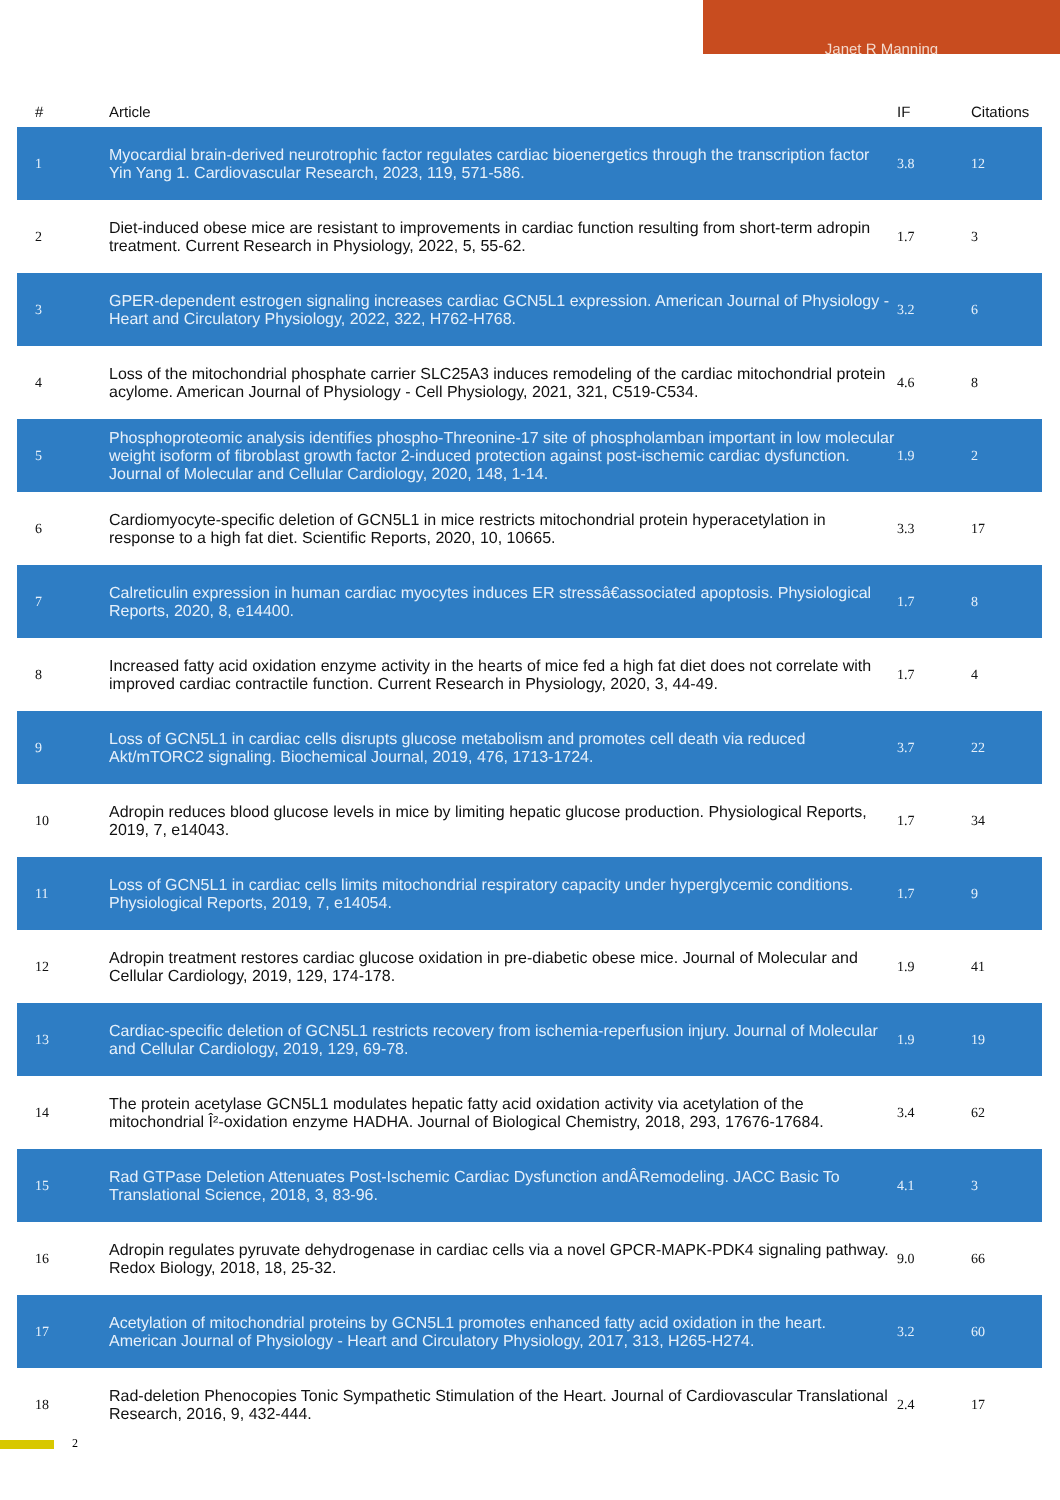Janet R Manning
| # | Article | IF | Citations |
| --- | --- | --- | --- |
| 1 | Myocardial brain-derived neurotrophic factor regulates cardiac bioenergetics through the transcription factor Yin Yang 1. Cardiovascular Research, 2023, 119, 571-586. | 3.8 | 12 |
| 2 | Diet-induced obese mice are resistant to improvements in cardiac function resulting from short-term adropin treatment. Current Research in Physiology, 2022, 5, 55-62. | 1.7 | 3 |
| 3 | GPER-dependent estrogen signaling increases cardiac GCN5L1 expression. American Journal of Physiology - Heart and Circulatory Physiology, 2022, 322, H762-H768. | 3.2 | 6 |
| 4 | Loss of the mitochondrial phosphate carrier SLC25A3 induces remodeling of the cardiac mitochondrial protein acylome. American Journal of Physiology - Cell Physiology, 2021, 321, C519-C534. | 4.6 | 8 |
| 5 | Phosphoproteomic analysis identifies phospho-Threonine-17 site of phospholamban important in low molecular weight isoform of fibroblast growth factor 2-induced protection against post-ischemic cardiac dysfunction. Journal of Molecular and Cellular Cardiology, 2020, 148, 1-14. | 1.9 | 2 |
| 6 | Cardiomyocyte-specific deletion of GCN5L1 in mice restricts mitochondrial protein hyperacetylation in response to a high fat diet. Scientific Reports, 2020, 10, 10665. | 3.3 | 17 |
| 7 | Calreticulin expression in human cardiac myocytes induces ER stressâ€associated apoptosis. Physiological Reports, 2020, 8, e14400. | 1.7 | 8 |
| 8 | Increased fatty acid oxidation enzyme activity in the hearts of mice fed a high fat diet does not correlate with improved cardiac contractile function. Current Research in Physiology, 2020, 3, 44-49. | 1.7 | 4 |
| 9 | Loss of GCN5L1 in cardiac cells disrupts glucose metabolism and promotes cell death via reduced Akt/mTORC2 signaling. Biochemical Journal, 2019, 476, 1713-1724. | 3.7 | 22 |
| 10 | Adropin reduces blood glucose levels in mice by limiting hepatic glucose production. Physiological Reports, 2019, 7, e14043. | 1.7 | 34 |
| 11 | Loss of GCN5L1 in cardiac cells limits mitochondrial respiratory capacity under hyperglycemic conditions. Physiological Reports, 2019, 7, e14054. | 1.7 | 9 |
| 12 | Adropin treatment restores cardiac glucose oxidation in pre-diabetic obese mice. Journal of Molecular and Cellular Cardiology, 2019, 129, 174-178. | 1.9 | 41 |
| 13 | Cardiac-specific deletion of GCN5L1 restricts recovery from ischemia-reperfusion injury. Journal of Molecular and Cellular Cardiology, 2019, 129, 69-78. | 1.9 | 19 |
| 14 | The protein acetylase GCN5L1 modulates hepatic fatty acid oxidation activity via acetylation of the mitochondrial Î²-oxidation enzyme HADHA. Journal of Biological Chemistry, 2018, 293, 17676-17684. | 3.4 | 62 |
| 15 | Rad GTPase Deletion Attenuates Post-Ischemic Cardiac Dysfunction andÂRemodeling. JACC Basic To Translational Science, 2018, 3, 83-96. | 4.1 | 3 |
| 16 | Adropin regulates pyruvate dehydrogenase in cardiac cells via a novel GPCR-MAPK-PDK4 signaling pathway. Redox Biology, 2018, 18, 25-32. | 9.0 | 66 |
| 17 | Acetylation of mitochondrial proteins by GCN5L1 promotes enhanced fatty acid oxidation in the heart. American Journal of Physiology - Heart and Circulatory Physiology, 2017, 313, H265-H274. | 3.2 | 60 |
| 18 | Rad-deletion Phenocopies Tonic Sympathetic Stimulation of the Heart. Journal of Cardiovascular Translational Research, 2016, 9, 432-444. | 2.4 | 17 |
2